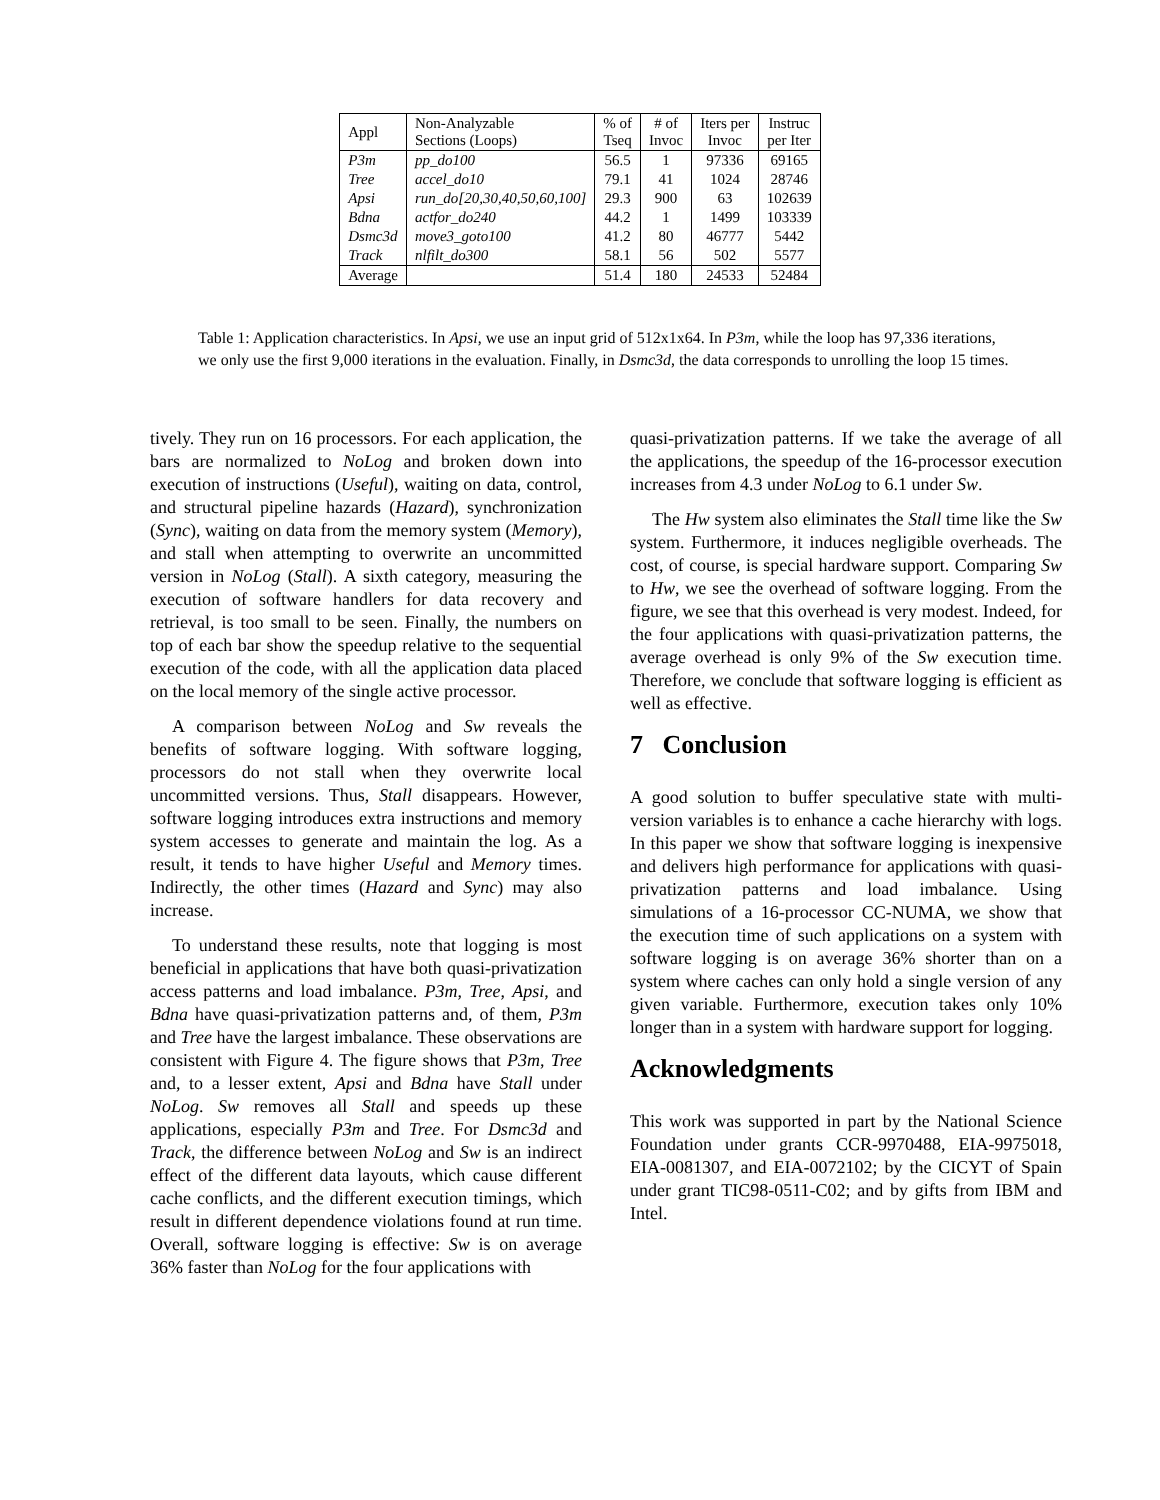| Appl | Non-Analyzable Sections (Loops) | % of Tseq | # of Invoc | Iters per Invoc | Instruc per Iter |
| --- | --- | --- | --- | --- | --- |
| P3m | pp_do100 | 56.5 | 1 | 97336 | 69165 |
| Tree | accel_do10 | 79.1 | 41 | 1024 | 28746 |
| Apsi | run_do[20,30,40,50,60,100] | 29.3 | 900 | 63 | 102639 |
| Bdna | actfor_do240 | 44.2 | 1 | 1499 | 103339 |
| Dsmc3d | move3_goto100 | 41.2 | 80 | 46777 | 5442 |
| Track | nlfilt_do300 | 58.1 | 56 | 502 | 5577 |
| Average | | 51.4 | 180 | 24533 | 52484 |
Table 1: Application characteristics. In Apsi, we use an input grid of 512x1x64. In P3m, while the loop has 97,336 iterations, we only use the first 9,000 iterations in the evaluation. Finally, in Dsmc3d, the data corresponds to unrolling the loop 15 times.
tively. They run on 16 processors. For each application, the bars are normalized to NoLog and broken down into execution of instructions (Useful), waiting on data, control, and structural pipeline hazards (Hazard), synchronization (Sync), waiting on data from the memory system (Memory), and stall when attempting to overwrite an uncommitted version in NoLog (Stall). A sixth category, measuring the execution of software handlers for data recovery and retrieval, is too small to be seen. Finally, the numbers on top of each bar show the speedup relative to the sequential execution of the code, with all the application data placed on the local memory of the single active processor.
A comparison between NoLog and Sw reveals the benefits of software logging. With software logging, processors do not stall when they overwrite local uncommitted versions. Thus, Stall disappears. However, software logging introduces extra instructions and memory system accesses to generate and maintain the log. As a result, it tends to have higher Useful and Memory times. Indirectly, the other times (Hazard and Sync) may also increase.
To understand these results, note that logging is most beneficial in applications that have both quasi-privatization access patterns and load imbalance. P3m, Tree, Apsi, and Bdna have quasi-privatization patterns and, of them, P3m and Tree have the largest imbalance. These observations are consistent with Figure 4. The figure shows that P3m, Tree and, to a lesser extent, Apsi and Bdna have Stall under NoLog. Sw removes all Stall and speeds up these applications, especially P3m and Tree. For Dsmc3d and Track, the difference between NoLog and Sw is an indirect effect of the different data layouts, which cause different cache conflicts, and the different execution timings, which result in different dependence violations found at run time. Overall, software logging is effective: Sw is on average 36% faster than NoLog for the four applications with
quasi-privatization patterns. If we take the average of all the applications, the speedup of the 16-processor execution increases from 4.3 under NoLog to 6.1 under Sw.
The Hw system also eliminates the Stall time like the Sw system. Furthermore, it induces negligible overheads. The cost, of course, is special hardware support. Comparing Sw to Hw, we see the overhead of software logging. From the figure, we see that this overhead is very modest. Indeed, for the four applications with quasi-privatization patterns, the average overhead is only 9% of the Sw execution time. Therefore, we conclude that software logging is efficient as well as effective.
7 Conclusion
A good solution to buffer speculative state with multi-version variables is to enhance a cache hierarchy with logs. In this paper we show that software logging is inexpensive and delivers high performance for applications with quasi-privatization patterns and load imbalance. Using simulations of a 16-processor CC-NUMA, we show that the execution time of such applications on a system with software logging is on average 36% shorter than on a system where caches can only hold a single version of any given variable. Furthermore, execution takes only 10% longer than in a system with hardware support for logging.
Acknowledgments
This work was supported in part by the National Science Foundation under grants CCR-9970488, EIA-9975018, EIA-0081307, and EIA-0072102; by the CICYT of Spain under grant TIC98-0511-C02; and by gifts from IBM and Intel.